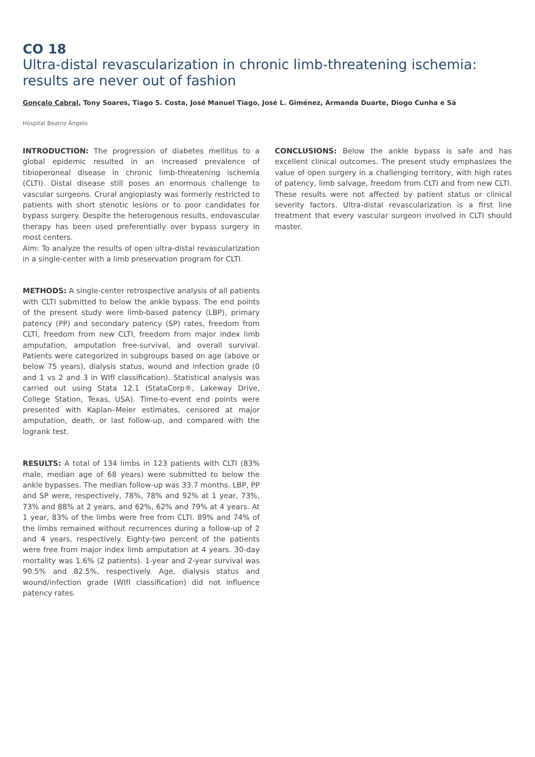CO 18
Ultra-distal revascularization in chronic limb-threatening ischemia: results are never out of fashion
Gonçalo Cabral, Tony Soares, Tiago S. Costa, José Manuel Tiago, José L. Giménez, Armanda Duarte, Diogo Cunha e Sá
Hospital Beatriz Ângelo
INTRODUCTION: The progression of diabetes mellitus to a global epidemic resulted in an increased prevalence of tibioperoneal disease in chronic limb-threatening ischemia (CLTI). Distal disease still poses an enormous challenge to vascular surgeons. Crural angioplasty was formerly restricted to patients with short stenotic lesions or to poor candidates for bypass surgery. Despite the heterogenous results, endovascular therapy has been used preferentially over bypass surgery in most centers.
Aim: To analyze the results of open ultra-distal revascularization in a single-center with a limb preservation program for CLTI.
METHODS: A single-center retrospective analysis of all patients with CLTI submitted to below the ankle bypass. The end points of the present study were limb-based patency (LBP), primary patency (PP) and secondary patency (SP) rates, freedom from CLTI, freedom from new CLTI, freedom from major index limb amputation, amputation free-survival, and overall survival. Patients were categorized in subgroups based on age (above or below 75 years), dialysis status, wound and infection grade (0 and 1 vs 2 and 3 in WIfI classification). Statistical analysis was carried out using Stata 12.1 (StataCorp®, Lakeway Drive, College Station, Texas, USA). Time-to-event end points were presented with Kaplan–Meier estimates, censored at major amputation, death, or last follow-up, and compared with the logrank test.
RESULTS: A total of 134 limbs in 123 patients with CLTI (83% male, median age of 68 years) were submitted to below the ankle bypasses. The median follow-up was 33.7 months. LBP, PP and SP were, respectively, 78%, 78% and 92% at 1 year, 73%, 73% and 88% at 2 years, and 62%, 62% and 79% at 4 years. At 1 year, 83% of the limbs were free from CLTI. 89% and 74% of the limbs remained without recurrences during a follow-up of 2 and 4 years, respectively. Eighty-two percent of the patients were free from major index limb amputation at 4 years. 30-day mortality was 1.6% (2 patients). 1-year and 2-year survival was 90.5% and 82.5%, respectively. Age, dialysis status and wound/infection grade (WIfI classification) did not influence patency rates.
CONCLUSIONS: Below the ankle bypass is safe and has excellent clinical outcomes. The present study emphasizes the value of open surgery in a challenging territory, with high rates of patency, limb salvage, freedom from CLTI and from new CLTI. These results were not affected by patient status or clinical severity factors. Ultra-distal revascularization is a first line treatment that every vascular surgeon involved in CLTI should master.